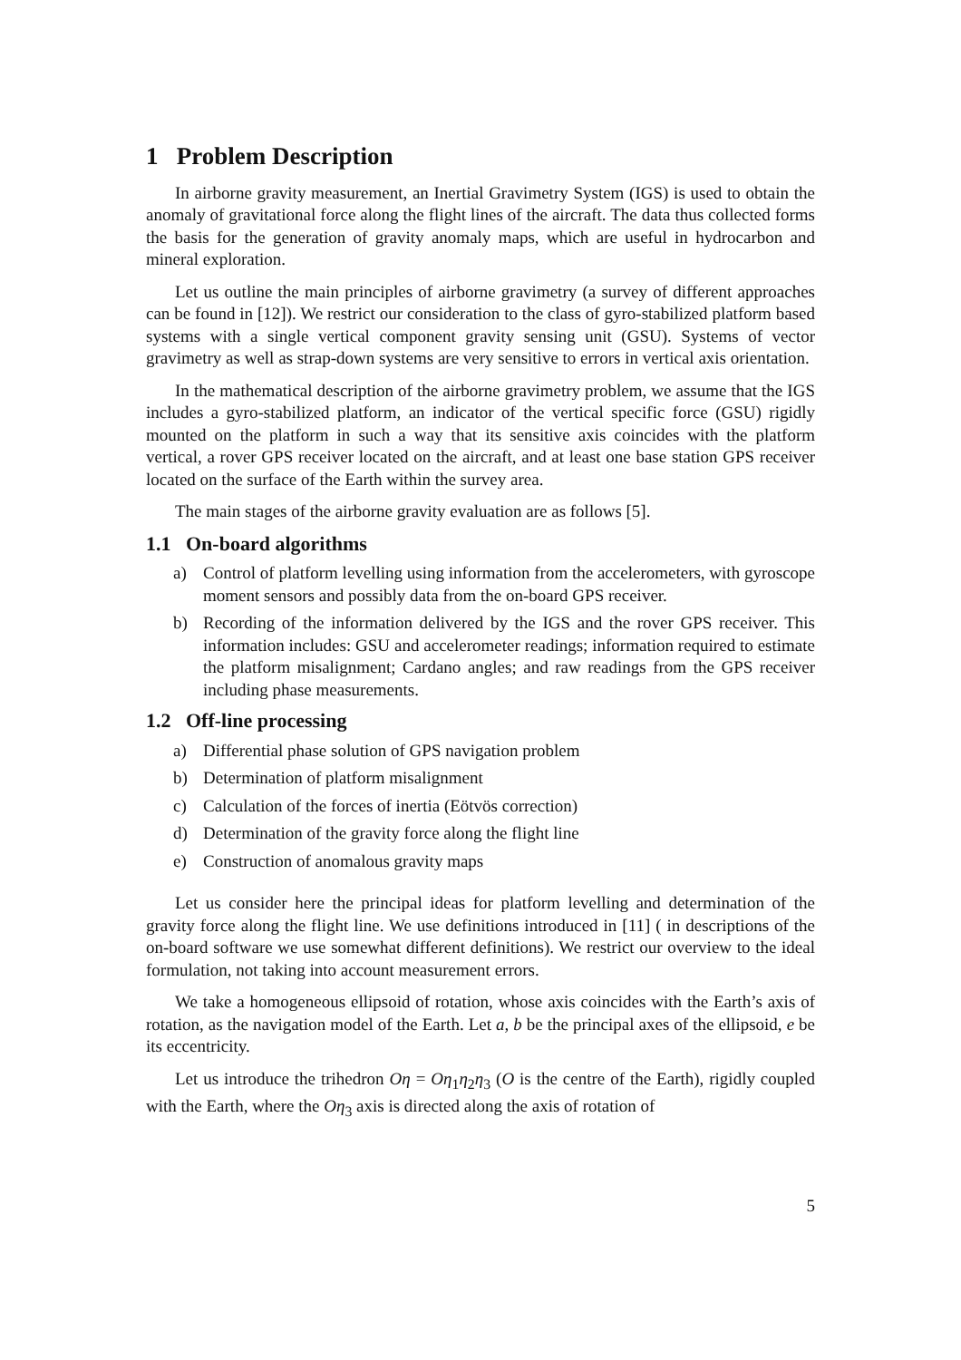1 Problem Description
In airborne gravity measurement, an Inertial Gravimetry System (IGS) is used to obtain the anomaly of gravitational force along the flight lines of the aircraft. The data thus collected forms the basis for the generation of gravity anomaly maps, which are useful in hydrocarbon and mineral exploration.
Let us outline the main principles of airborne gravimetry (a survey of different approaches can be found in [12]). We restrict our consideration to the class of gyro-stabilized platform based systems with a single vertical component gravity sensing unit (GSU). Systems of vector gravimetry as well as strap-down systems are very sensitive to errors in vertical axis orientation.
In the mathematical description of the airborne gravimetry problem, we assume that the IGS includes a gyro-stabilized platform, an indicator of the vertical specific force (GSU) rigidly mounted on the platform in such a way that its sensitive axis coincides with the platform vertical, a rover GPS receiver located on the aircraft, and at least one base station GPS receiver located on the surface of the Earth within the survey area.
The main stages of the airborne gravity evaluation are as follows [5].
1.1 On-board algorithms
a) Control of platform levelling using information from the accelerometers, with gyroscope moment sensors and possibly data from the on-board GPS receiver.
b) Recording of the information delivered by the IGS and the rover GPS receiver. This information includes: GSU and accelerometer readings; information required to estimate the platform misalignment; Cardano angles; and raw readings from the GPS receiver including phase measurements.
1.2 Off-line processing
a) Differential phase solution of GPS navigation problem
b) Determination of platform misalignment
c) Calculation of the forces of inertia (Eötvös correction)
d) Determination of the gravity force along the flight line
e) Construction of anomalous gravity maps
Let us consider here the principal ideas for platform levelling and determination of the gravity force along the flight line. We use definitions introduced in [11] ( in descriptions of the on-board software we use somewhat different definitions). We restrict our overview to the ideal formulation, not taking into account measurement errors.
We take a homogeneous ellipsoid of rotation, whose axis coincides with the Earth’s axis of rotation, as the navigation model of the Earth. Let a, b be the principal axes of the ellipsoid, e be its eccentricity.
Let us introduce the trihedron Oη = Oη<sub>1</sub>η<sub>2</sub>η<sub>3</sub> (O is the centre of the Earth), rigidly coupled with the Earth, where the Oη<sub>3</sub> axis is directed along the axis of rotation of
5